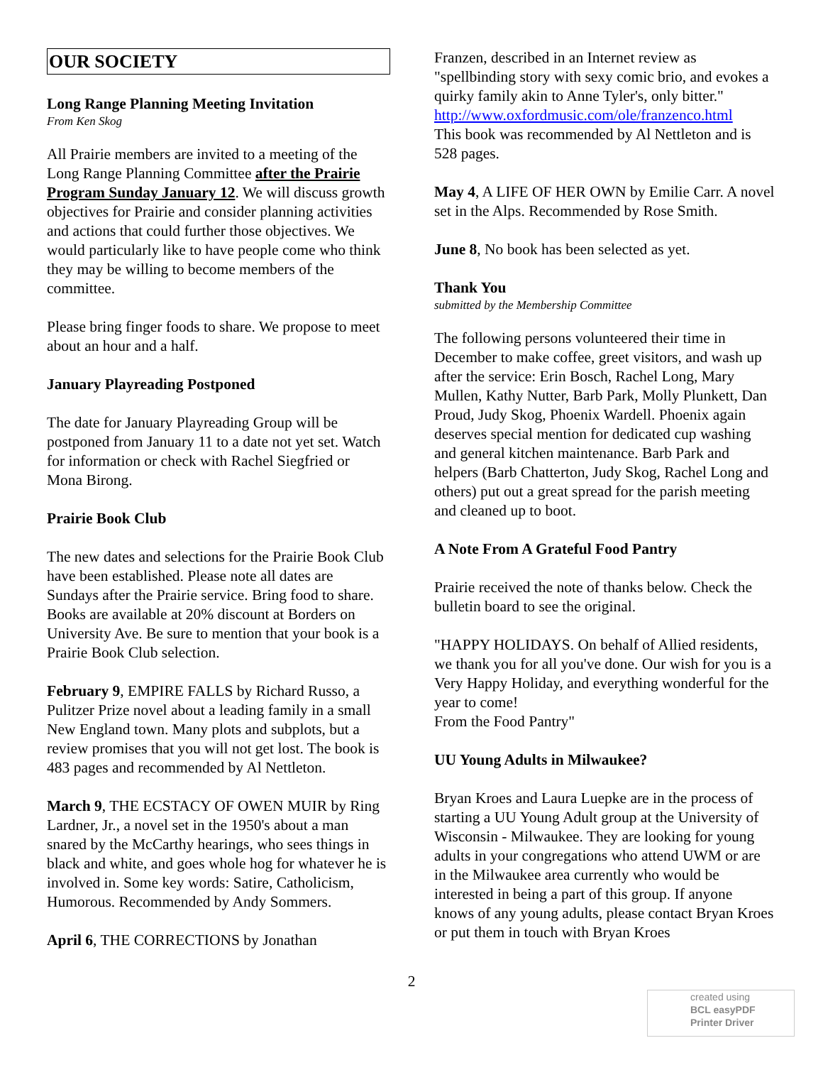OUR SOCIETY
Long Range Planning Meeting Invitation
From Ken Skog
All Prairie members are invited to a meeting of the Long Range Planning Committee after the Prairie Program Sunday January 12. We will discuss growth objectives for Prairie and consider planning activities and actions that could further those objectives. We would particularly like to have people come who think they may be willing to become members of the committee.
Please bring finger foods to share. We propose to meet about an hour and a half.
January Playreading Postponed
The date for January Playreading Group will be postponed from January 11 to a date not yet set. Watch for information or check with Rachel Siegfried or Mona Birong.
Prairie Book Club
The new dates and selections for the Prairie Book Club have been established. Please note all dates are Sundays after the Prairie service. Bring food to share. Books are available at 20% discount at Borders on University Ave. Be sure to mention that your book is a Prairie Book Club selection.
February 9, EMPIRE FALLS by Richard Russo, a Pulitzer Prize novel about a leading family in a small New England town. Many plots and subplots, but a
review promises that you will not get lost. The book is 483 pages and recommended by Al Nettleton.
March 9, THE ECSTACY OF OWEN MUIR by Ring Lardner, Jr., a novel set in the 1950's about a man snared by the McCarthy hearings, who sees things in black and white, and goes whole hog for whatever he is involved in. Some key words: Satire, Catholicism, Humorous. Recommended by Andy Sommers.
April 6, THE CORRECTIONS by Jonathan
Franzen, described in an Internet review as "spellbinding story with sexy comic brio, and evokes a quirky family akin to Anne Tyler's, only bitter."
http://www.oxfordmusic.com/ole/franzenco.html
This book was recommended by Al Nettleton and is 528 pages.
May 4, A LIFE OF HER OWN by Emilie Carr. A novel set in the Alps. Recommended by Rose Smith.
June 8, No book has been selected as yet.
Thank You
submitted by the Membership Committee
The following persons volunteered their time in December to make coffee, greet visitors, and wash up after the service: Erin Bosch, Rachel Long, Mary Mullen, Kathy Nutter, Barb Park, Molly Plunkett, Dan Proud, Judy Skog, Phoenix Wardell. Phoenix again deserves special mention for dedicated cup washing and general kitchen maintenance. Barb Park and helpers (Barb Chatterton, Judy Skog, Rachel Long and others) put out a great spread for the parish meeting and cleaned up to boot.
A Note From A Grateful Food Pantry
Prairie received the note of thanks below. Check the bulletin board to see the original.
"HAPPY HOLIDAYS. On behalf of Allied residents, we thank you for all you've done. Our wish for you is a Very Happy Holiday, and everything wonderful for the year to come!
From the Food Pantry"
UU Young Adults in Milwaukee?
Bryan Kroes and Laura Luepke are in the process of starting a UU Young Adult group at the University of Wisconsin - Milwaukee. They are looking for young adults in your congregations who attend UWM or are in the Milwaukee area currently who would be interested in being a part of this group. If anyone knows of any young adults, please contact Bryan Kroes or put them in touch with Bryan Kroes
2
created using
BCL easyPDF
Printer Driver